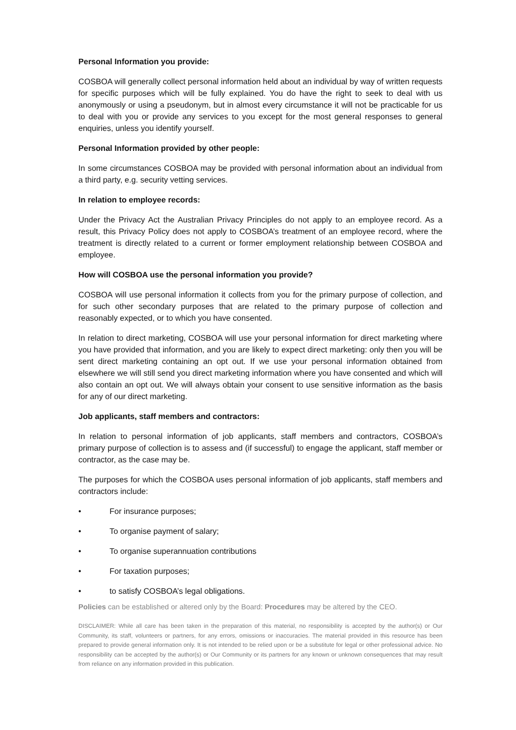Personal Information you provide:
COSBOA will generally collect personal information held about an individual by way of written requests for specific purposes which will be fully explained. You do have the right to seek to deal with us anonymously or using a pseudonym, but in almost every circumstance it will not be practicable for us to deal with you or provide any services to you except for the most general responses to general enquiries, unless you identify yourself.
Personal Information provided by other people:
In some circumstances COSBOA may be provided with personal information about an individual from a third party, e.g. security vetting services.
In relation to employee records:
Under the Privacy Act the Australian Privacy Principles do not apply to an employee record. As a result, this Privacy Policy does not apply to COSBOA’s treatment of an employee record, where the treatment is directly related to a current or former employment relationship between COSBOA and employee.
How will COSBOA use the personal information you provide?
COSBOA will use personal information it collects from you for the primary purpose of collection, and for such other secondary purposes that are related to the primary purpose of collection and reasonably expected, or to which you have consented.
In relation to direct marketing, COSBOA will use your personal information for direct marketing where you have provided that information, and you are likely to expect direct marketing: only then you will be sent direct marketing containing an opt out. If we use your personal information obtained from elsewhere we will still send you direct marketing information where you have consented and which will also contain an opt out. We will always obtain your consent to use sensitive information as the basis for any of our direct marketing.
Job applicants, staff members and contractors:
In relation to personal information of job applicants, staff members and contractors, COSBOA’s primary purpose of collection is to assess and (if successful) to engage the applicant, staff member or contractor, as the case may be.
The purposes for which the COSBOA uses personal information of job applicants, staff members and contractors include:
• For insurance purposes;
• To organise payment of salary;
• To organise superannuation contributions
• For taxation purposes;
• to satisfy COSBOA’s legal obligations.
Policies can be established or altered only by the Board: Procedures may be altered by the CEO.
DISCLAIMER: While all care has been taken in the preparation of this material, no responsibility is accepted by the author(s) or Our Community, its staff, volunteers or partners, for any errors, omissions or inaccuracies. The material provided in this resource has been prepared to provide general information only. It is not intended to be relied upon or be a substitute for legal or other professional advice. No responsibility can be accepted by the author(s) or Our Community or its partners for any known or unknown consequences that may result from reliance on any information provided in this publication.